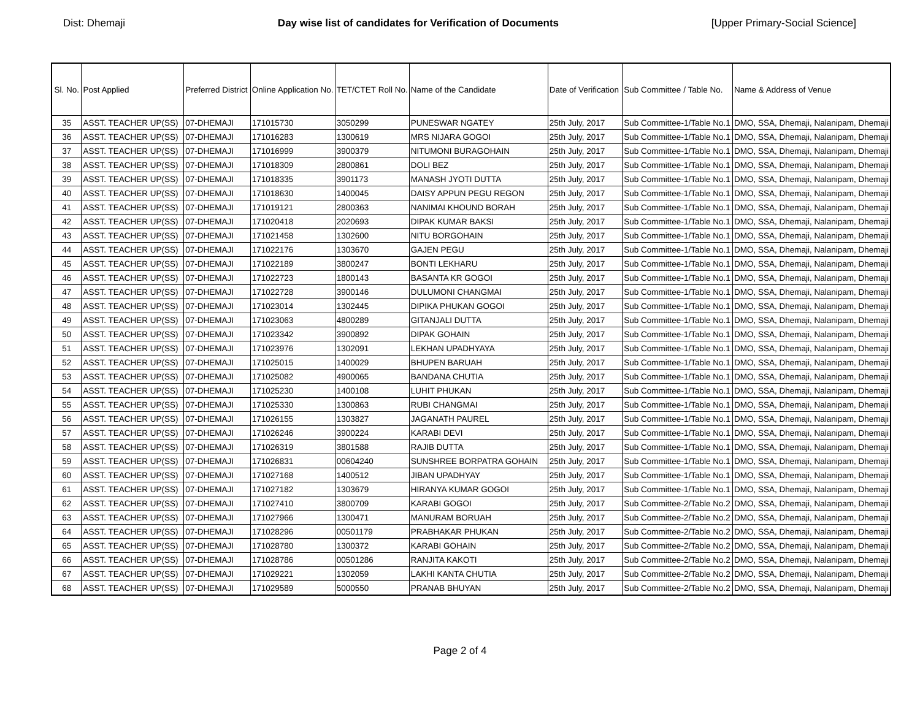Dist: Dhemaji Day wise list of candidates for Verification of Documents [Upper Primary-Social Science]
| Sl. No. | Post Applied | Preferred District | Online Application No. | TET/CTET Roll No. | Name of the Candidate | Date of Verification | Sub Committee / Table No. | Name & Address of Venue |
| --- | --- | --- | --- | --- | --- | --- | --- | --- |
| 35 | ASST. TEACHER UP(SS) | 07-DHEMAJI | 171015730 | 3050299 | PUNESWAR NGATEY | 25th July, 2017 | Sub Committee-1/Table No.1 | DMO, SSA, Dhemaji, Nalanipam, Dhemaji |
| 36 | ASST. TEACHER UP(SS) | 07-DHEMAJI | 171016283 | 1300619 | MRS NIJARA GOGOI | 25th July, 2017 | Sub Committee-1/Table No.1 | DMO, SSA, Dhemaji, Nalanipam, Dhemaji |
| 37 | ASST. TEACHER UP(SS) | 07-DHEMAJI | 171016999 | 3900379 | NITUMONI BURAGOHAIN | 25th July, 2017 | Sub Committee-1/Table No.1 | DMO, SSA, Dhemaji, Nalanipam, Dhemaji |
| 38 | ASST. TEACHER UP(SS) | 07-DHEMAJI | 171018309 | 2800861 | DOLI BEZ | 25th July, 2017 | Sub Committee-1/Table No.1 | DMO, SSA, Dhemaji, Nalanipam, Dhemaji |
| 39 | ASST. TEACHER UP(SS) | 07-DHEMAJI | 171018335 | 3901173 | MANASH JYOTI DUTTA | 25th July, 2017 | Sub Committee-1/Table No.1 | DMO, SSA, Dhemaji, Nalanipam, Dhemaji |
| 40 | ASST. TEACHER UP(SS) | 07-DHEMAJI | 171018630 | 1400045 | DAISY APPUN PEGU REGON | 25th July, 2017 | Sub Committee-1/Table No.1 | DMO, SSA, Dhemaji, Nalanipam, Dhemaji |
| 41 | ASST. TEACHER UP(SS) | 07-DHEMAJI | 171019121 | 2800363 | NANIMAI KHOUND BORAH | 25th July, 2017 | Sub Committee-1/Table No.1 | DMO, SSA, Dhemaji, Nalanipam, Dhemaji |
| 42 | ASST. TEACHER UP(SS) | 07-DHEMAJI | 171020418 | 2020693 | DIPAK KUMAR BAKSI | 25th July, 2017 | Sub Committee-1/Table No.1 | DMO, SSA, Dhemaji, Nalanipam, Dhemaji |
| 43 | ASST. TEACHER UP(SS) | 07-DHEMAJI | 171021458 | 1302600 | NITU BORGOHAIN | 25th July, 2017 | Sub Committee-1/Table No.1 | DMO, SSA, Dhemaji, Nalanipam, Dhemaji |
| 44 | ASST. TEACHER UP(SS) | 07-DHEMAJI | 171022176 | 1303670 | GAJEN PEGU | 25th July, 2017 | Sub Committee-1/Table No.1 | DMO, SSA, Dhemaji, Nalanipam, Dhemaji |
| 45 | ASST. TEACHER UP(SS) | 07-DHEMAJI | 171022189 | 3800247 | BONTI LEKHARU | 25th July, 2017 | Sub Committee-1/Table No.1 | DMO, SSA, Dhemaji, Nalanipam, Dhemaji |
| 46 | ASST. TEACHER UP(SS) | 07-DHEMAJI | 171022723 | 1800143 | BASANTA KR GOGOI | 25th July, 2017 | Sub Committee-1/Table No.1 | DMO, SSA, Dhemaji, Nalanipam, Dhemaji |
| 47 | ASST. TEACHER UP(SS) | 07-DHEMAJI | 171022728 | 3900146 | DULUMONI CHANGMAI | 25th July, 2017 | Sub Committee-1/Table No.1 | DMO, SSA, Dhemaji, Nalanipam, Dhemaji |
| 48 | ASST. TEACHER UP(SS) | 07-DHEMAJI | 171023014 | 1302445 | DIPIKA PHUKAN GOGOI | 25th July, 2017 | Sub Committee-1/Table No.1 | DMO, SSA, Dhemaji, Nalanipam, Dhemaji |
| 49 | ASST. TEACHER UP(SS) | 07-DHEMAJI | 171023063 | 4800289 | GITANJALI DUTTA | 25th July, 2017 | Sub Committee-1/Table No.1 | DMO, SSA, Dhemaji, Nalanipam, Dhemaji |
| 50 | ASST. TEACHER UP(SS) | 07-DHEMAJI | 171023342 | 3900892 | DIPAK GOHAIN | 25th July, 2017 | Sub Committee-1/Table No.1 | DMO, SSA, Dhemaji, Nalanipam, Dhemaji |
| 51 | ASST. TEACHER UP(SS) | 07-DHEMAJI | 171023976 | 1302091 | LEKHAN UPADHYAYA | 25th July, 2017 | Sub Committee-1/Table No.1 | DMO, SSA, Dhemaji, Nalanipam, Dhemaji |
| 52 | ASST. TEACHER UP(SS) | 07-DHEMAJI | 171025015 | 1400029 | BHUPEN BARUAH | 25th July, 2017 | Sub Committee-1/Table No.1 | DMO, SSA, Dhemaji, Nalanipam, Dhemaji |
| 53 | ASST. TEACHER UP(SS) | 07-DHEMAJI | 171025082 | 4900065 | BANDANA CHUTIA | 25th July, 2017 | Sub Committee-1/Table No.1 | DMO, SSA, Dhemaji, Nalanipam, Dhemaji |
| 54 | ASST. TEACHER UP(SS) | 07-DHEMAJI | 171025230 | 1400108 | LUHIT PHUKAN | 25th July, 2017 | Sub Committee-1/Table No.1 | DMO, SSA, Dhemaji, Nalanipam, Dhemaji |
| 55 | ASST. TEACHER UP(SS) | 07-DHEMAJI | 171025330 | 1300863 | RUBI CHANGMAI | 25th July, 2017 | Sub Committee-1/Table No.1 | DMO, SSA, Dhemaji, Nalanipam, Dhemaji |
| 56 | ASST. TEACHER UP(SS) | 07-DHEMAJI | 171026155 | 1303827 | JAGANATH PAUREL | 25th July, 2017 | Sub Committee-1/Table No.1 | DMO, SSA, Dhemaji, Nalanipam, Dhemaji |
| 57 | ASST. TEACHER UP(SS) | 07-DHEMAJI | 171026246 | 3900224 | KARABI DEVI | 25th July, 2017 | Sub Committee-1/Table No.1 | DMO, SSA, Dhemaji, Nalanipam, Dhemaji |
| 58 | ASST. TEACHER UP(SS) | 07-DHEMAJI | 171026319 | 3801588 | RAJIB DUTTA | 25th July, 2017 | Sub Committee-1/Table No.1 | DMO, SSA, Dhemaji, Nalanipam, Dhemaji |
| 59 | ASST. TEACHER UP(SS) | 07-DHEMAJI | 171026831 | 00604240 | SUNSHREE BORPATRA GOHAIN | 25th July, 2017 | Sub Committee-1/Table No.1 | DMO, SSA, Dhemaji, Nalanipam, Dhemaji |
| 60 | ASST. TEACHER UP(SS) | 07-DHEMAJI | 171027168 | 1400512 | JIBAN UPADHYAY | 25th July, 2017 | Sub Committee-1/Table No.1 | DMO, SSA, Dhemaji, Nalanipam, Dhemaji |
| 61 | ASST. TEACHER UP(SS) | 07-DHEMAJI | 171027182 | 1303679 | HIRANYA KUMAR GOGOI | 25th July, 2017 | Sub Committee-1/Table No.1 | DMO, SSA, Dhemaji, Nalanipam, Dhemaji |
| 62 | ASST. TEACHER UP(SS) | 07-DHEMAJI | 171027410 | 3800709 | KARABI GOGOI | 25th July, 2017 | Sub Committee-2/Table No.2 | DMO, SSA, Dhemaji, Nalanipam, Dhemaji |
| 63 | ASST. TEACHER UP(SS) | 07-DHEMAJI | 171027966 | 1300471 | MANURAM BORUAH | 25th July, 2017 | Sub Committee-2/Table No.2 | DMO, SSA, Dhemaji, Nalanipam, Dhemaji |
| 64 | ASST. TEACHER UP(SS) | 07-DHEMAJI | 171028296 | 00501179 | PRABHAKAR PHUKAN | 25th July, 2017 | Sub Committee-2/Table No.2 | DMO, SSA, Dhemaji, Nalanipam, Dhemaji |
| 65 | ASST. TEACHER UP(SS) | 07-DHEMAJI | 171028780 | 1300372 | KARABI GOHAIN | 25th July, 2017 | Sub Committee-2/Table No.2 | DMO, SSA, Dhemaji, Nalanipam, Dhemaji |
| 66 | ASST. TEACHER UP(SS) | 07-DHEMAJI | 171028786 | 00501286 | RANJITA KAKOTI | 25th July, 2017 | Sub Committee-2/Table No.2 | DMO, SSA, Dhemaji, Nalanipam, Dhemaji |
| 67 | ASST. TEACHER UP(SS) | 07-DHEMAJI | 171029221 | 1302059 | LAKHI KANTA CHUTIA | 25th July, 2017 | Sub Committee-2/Table No.2 | DMO, SSA, Dhemaji, Nalanipam, Dhemaji |
| 68 | ASST. TEACHER UP(SS) | 07-DHEMAJI | 171029589 | 5000550 | PRANAB BHUYAN | 25th July, 2017 | Sub Committee-2/Table No.2 | DMO, SSA, Dhemaji, Nalanipam, Dhemaji |
Page 2 of 4